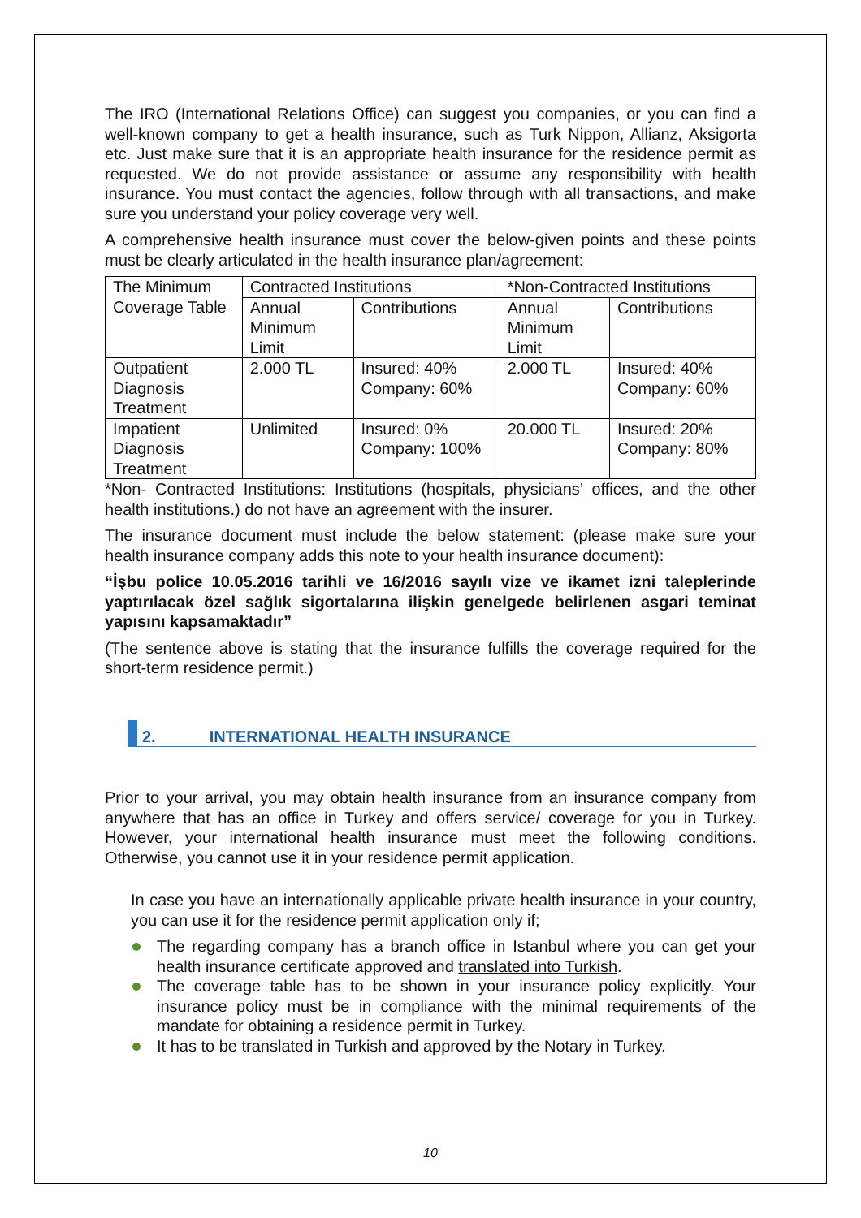The IRO (International Relations Office) can suggest you companies, or you can find a well-known company to get a health insurance, such as Turk Nippon, Allianz, Aksigorta etc. Just make sure that it is an appropriate health insurance for the residence permit as requested. We do not provide assistance or assume any responsibility with health insurance. You must contact the agencies, follow through with all transactions, and make sure you understand your policy coverage very well.
A comprehensive health insurance must cover the below-given points and these points must be clearly articulated in the health insurance plan/agreement:
| The Minimum Coverage Table | Contracted Institutions | | *Non-Contracted Institutions | |
| | Annual Minimum Limit | Contributions | Annual Minimum Limit | Contributions |
| Outpatient Diagnosis Treatment | 2.000 TL | Insured: 40% Company: 60% | 2.000 TL | Insured: 40% Company: 60% |
| Impatient Diagnosis Treatment | Unlimited | Insured: 0% Company: 100% | 20.000 TL | Insured: 20% Company: 80% |
*Non- Contracted Institutions: Institutions (hospitals, physicians’ offices, and the other health institutions.) do not have an agreement with the insurer.
The insurance document must include the below statement: (please make sure your health insurance company adds this note to your health insurance document):
“İşbu police 10.05.2016 tarihli ve 16/2016 sayılı vize ve ikamet izni taleplerinde yaptırılacak özel sağlık sigortalarına ilişkin genelgede belirlenen asgari teminat yapısını kapsamaktadır”
(The sentence above is stating that the insurance fulfills the coverage required for the short-term residence permit.)
2. INTERNATIONAL HEALTH INSURANCE
Prior to your arrival, you may obtain health insurance from an insurance company from anywhere that has an office in Turkey and offers service/ coverage for you in Turkey. However, your international health insurance must meet the following conditions. Otherwise, you cannot use it in your residence permit application.
In case you have an internationally applicable private health insurance in your country, you can use it for the residence permit application only if;
The regarding company has a branch office in Istanbul where you can get your health insurance certificate approved and translated into Turkish.
The coverage table has to be shown in your insurance policy explicitly. Your insurance policy must be in compliance with the minimal requirements of the mandate for obtaining a residence permit in Turkey.
It has to be translated in Turkish and approved by the Notary in Turkey.
10